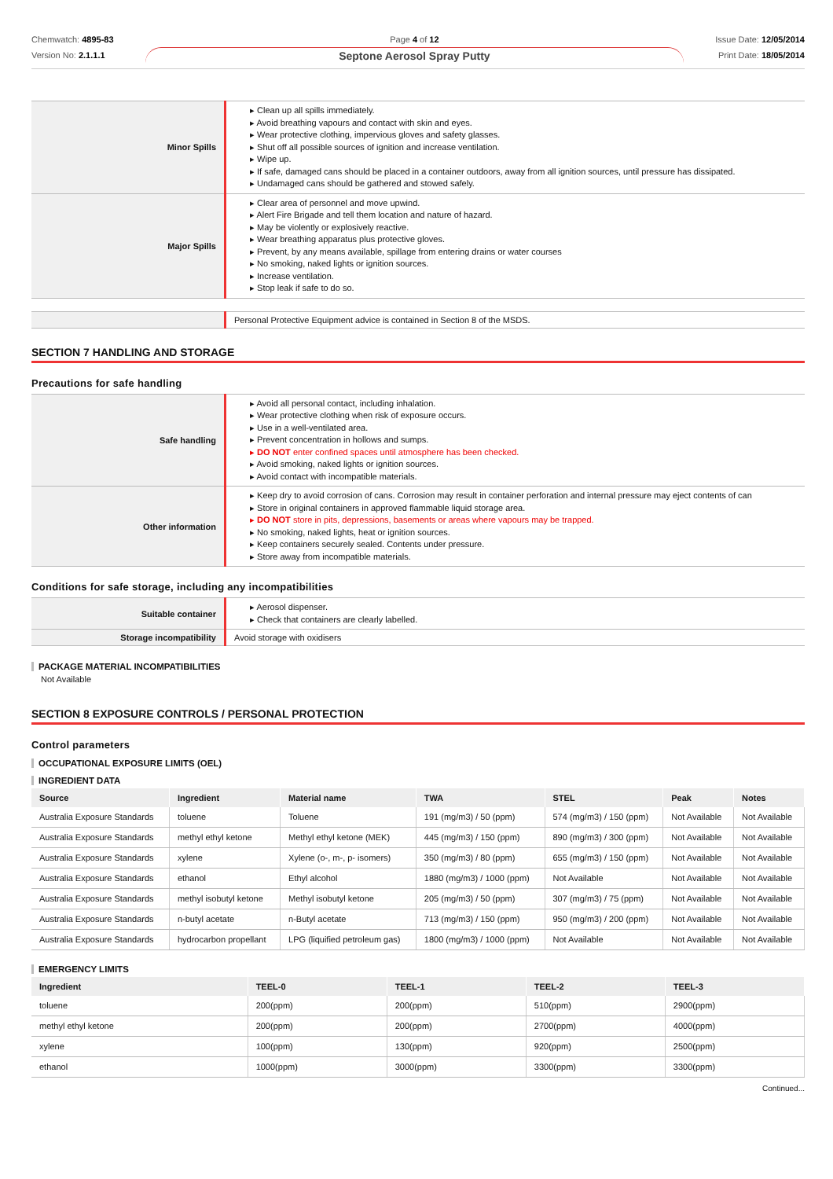Chemwatch: 4895-83
Version No: 2.1.1.1
Page 4 of 12
Septone Aerosol Spray Putty
Issue Date: 12/05/2014
Print Date: 18/05/2014
| Minor Spills | ▸ Clean up all spills immediately. ▸ Avoid breathing vapours and contact with skin and eyes. ▸ Wear protective clothing, impervious gloves and safety glasses. ▸ Shut off all possible sources of ignition and increase ventilation. ▸ Wipe up. ▸ If safe, damaged cans should be placed in a container outdoors, away from all ignition sources, until pressure has dissipated. ▸ Undamaged cans should be gathered and stowed safely. |
| Major Spills | ▸ Clear area of personnel and move upwind. ▸ Alert Fire Brigade and tell them location and nature of hazard. ▸ May be violently or explosively reactive. ▸ Wear breathing apparatus plus protective gloves. ▸ Prevent, by any means available, spillage from entering drains or water courses ▸ No smoking, naked lights or ignition sources. ▸ Increase ventilation. ▸ Stop leak if safe to do so. |
| | Personal Protective Equipment advice is contained in Section 8 of the MSDS. |
SECTION 7 HANDLING AND STORAGE
Precautions for safe handling
| Safe handling | ▸ Avoid all personal contact, including inhalation. ▸ Wear protective clothing when risk of exposure occurs. ▸ Use in a well-ventilated area. ▸ Prevent concentration in hollows and sumps. ▸ DO NOT enter confined spaces until atmosphere has been checked. ▸ Avoid smoking, naked lights or ignition sources. ▸ Avoid contact with incompatible materials. |
| Other information | ▸ Keep dry to avoid corrosion of cans. Corrosion may result in container perforation and internal pressure may eject contents of can ▸ Store in original containers in approved flammable liquid storage area. ▸ DO NOT store in pits, depressions, basements or areas where vapours may be trapped. ▸ No smoking, naked lights, heat or ignition sources. ▸ Keep containers securely sealed. Contents under pressure. ▸ Store away from incompatible materials. |
Conditions for safe storage, including any incompatibilities
| Suitable container | ▸ Aerosol dispenser. ▸ Check that containers are clearly labelled. |
| Storage incompatibility | Avoid storage with oxidisers |
PACKAGE MATERIAL INCOMPATIBILITIES
Not Available
SECTION 8 EXPOSURE CONTROLS / PERSONAL PROTECTION
Control parameters
OCCUPATIONAL EXPOSURE LIMITS (OEL)
INGREDIENT DATA
| Source | Ingredient | Material name | TWA | STEL | Peak | Notes |
| --- | --- | --- | --- | --- | --- | --- |
| Australia Exposure Standards | toluene | Toluene | 191 (mg/m3) / 50 (ppm) | 574 (mg/m3) / 150 (ppm) | Not Available | Not Available |
| Australia Exposure Standards | methyl ethyl ketone | Methyl ethyl ketone (MEK) | 445 (mg/m3) / 150 (ppm) | 890 (mg/m3) / 300 (ppm) | Not Available | Not Available |
| Australia Exposure Standards | xylene | Xylene (o-, m-, p- isomers) | 350 (mg/m3) / 80 (ppm) | 655 (mg/m3) / 150 (ppm) | Not Available | Not Available |
| Australia Exposure Standards | ethanol | Ethyl alcohol | 1880 (mg/m3) / 1000 (ppm) | Not Available | Not Available | Not Available |
| Australia Exposure Standards | methyl isobutyl ketone | Methyl isobutyl ketone | 205 (mg/m3) / 50 (ppm) | 307 (mg/m3) / 75 (ppm) | Not Available | Not Available |
| Australia Exposure Standards | n-butyl acetate | n-Butyl acetate | 713 (mg/m3) / 150 (ppm) | 950 (mg/m3) / 200 (ppm) | Not Available | Not Available |
| Australia Exposure Standards | hydrocarbon propellant | LPG (liquified petroleum gas) | 1800 (mg/m3) / 1000 (ppm) | Not Available | Not Available | Not Available |
EMERGENCY LIMITS
| Ingredient | TEEL-0 | TEEL-1 | TEEL-2 | TEEL-3 |
| --- | --- | --- | --- | --- |
| toluene | 200(ppm) | 200(ppm) | 510(ppm) | 2900(ppm) |
| methyl ethyl ketone | 200(ppm) | 200(ppm) | 2700(ppm) | 4000(ppm) |
| xylene | 100(ppm) | 130(ppm) | 920(ppm) | 2500(ppm) |
| ethanol | 1000(ppm) | 3000(ppm) | 3300(ppm) | 3300(ppm) |
Continued...